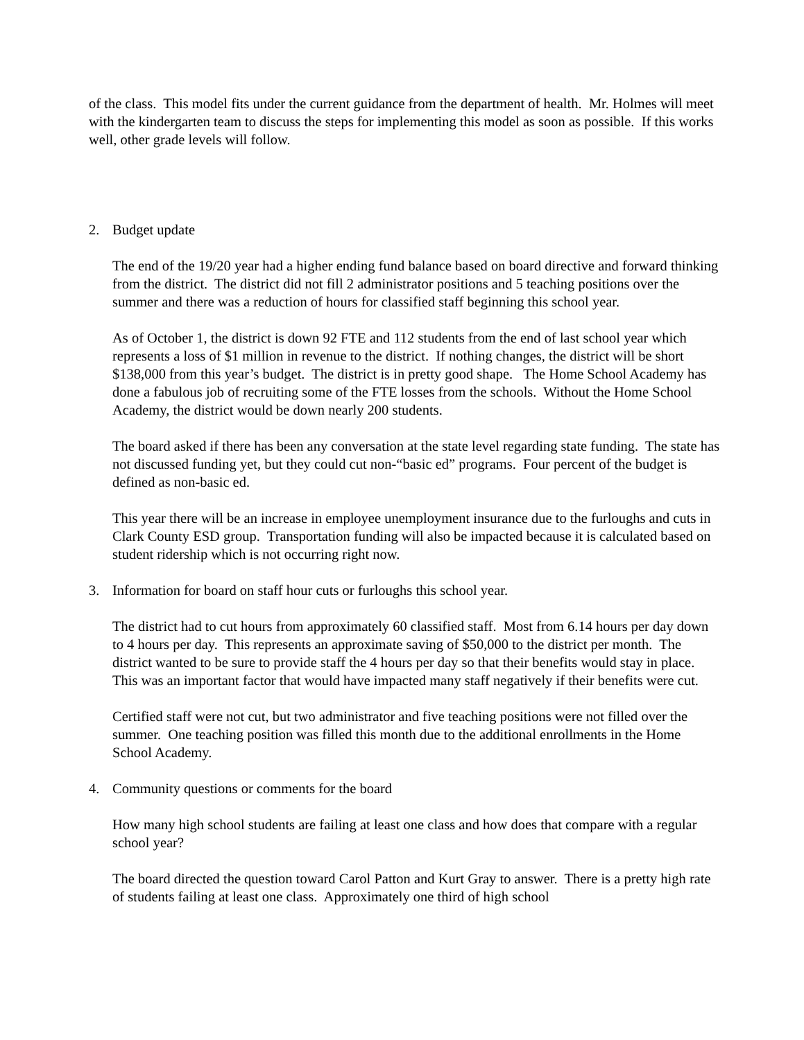of the class. This model fits under the current guidance from the department of health. Mr. Holmes will meet with the kindergarten team to discuss the steps for implementing this model as soon as possible. If this works well, other grade levels will follow.
2. Budget update
The end of the 19/20 year had a higher ending fund balance based on board directive and forward thinking from the district. The district did not fill 2 administrator positions and 5 teaching positions over the summer and there was a reduction of hours for classified staff beginning this school year.
As of October 1, the district is down 92 FTE and 112 students from the end of last school year which represents a loss of $1 million in revenue to the district. If nothing changes, the district will be short $138,000 from this year’s budget. The district is in pretty good shape. The Home School Academy has done a fabulous job of recruiting some of the FTE losses from the schools. Without the Home School Academy, the district would be down nearly 200 students.
The board asked if there has been any conversation at the state level regarding state funding. The state has not discussed funding yet, but they could cut non-“basic ed” programs. Four percent of the budget is defined as non-basic ed.
This year there will be an increase in employee unemployment insurance due to the furloughs and cuts in Clark County ESD group. Transportation funding will also be impacted because it is calculated based on student ridership which is not occurring right now.
3. Information for board on staff hour cuts or furloughs this school year.
The district had to cut hours from approximately 60 classified staff. Most from 6.14 hours per day down to 4 hours per day. This represents an approximate saving of $50,000 to the district per month. The district wanted to be sure to provide staff the 4 hours per day so that their benefits would stay in place. This was an important factor that would have impacted many staff negatively if their benefits were cut.
Certified staff were not cut, but two administrator and five teaching positions were not filled over the summer. One teaching position was filled this month due to the additional enrollments in the Home School Academy.
4. Community questions or comments for the board
How many high school students are failing at least one class and how does that compare with a regular school year?
The board directed the question toward Carol Patton and Kurt Gray to answer. There is a pretty high rate of students failing at least one class. Approximately one third of high school